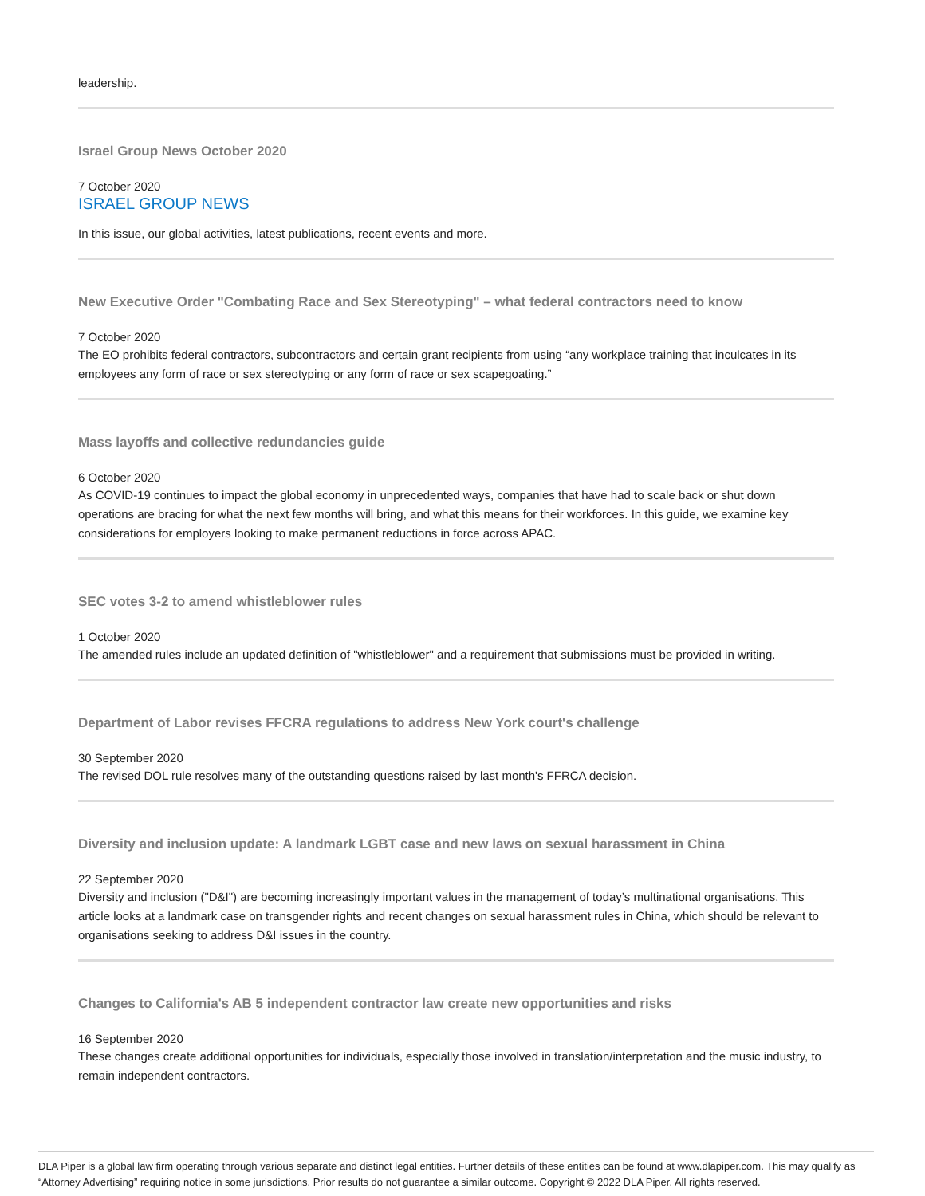leadership.
Israel Group News October 2020
7 October 2020
ISRAEL GROUP NEWS
In this issue, our global activities, latest publications, recent events and more.
New Executive Order "Combating Race and Sex Stereotyping" – what federal contractors need to know
7 October 2020
The EO prohibits federal contractors, subcontractors and certain grant recipients from using “any workplace training that inculcates in its employees any form of race or sex stereotyping or any form of race or sex scapegoating.”
Mass layoffs and collective redundancies guide
6 October 2020
As COVID-19 continues to impact the global economy in unprecedented ways, companies that have had to scale back or shut down operations are bracing for what the next few months will bring, and what this means for their workforces. In this guide, we examine key considerations for employers looking to make permanent reductions in force across APAC.
SEC votes 3-2 to amend whistleblower rules
1 October 2020
The amended rules include an updated definition of "whistleblower" and a requirement that submissions must be provided in writing.
Department of Labor revises FFCRA regulations to address New York court's challenge
30 September 2020
The revised DOL rule resolves many of the outstanding questions raised by last month's FFRCA decision.
Diversity and inclusion update: A landmark LGBT case and new laws on sexual harassment in China
22 September 2020
Diversity and inclusion ("D&I") are becoming increasingly important values in the management of today’s multinational organisations. This article looks at a landmark case on transgender rights and recent changes on sexual harassment rules in China, which should be relevant to organisations seeking to address D&I issues in the country.
Changes to California's AB 5 independent contractor law create new opportunities and risks
16 September 2020
These changes create additional opportunities for individuals, especially those involved in translation/interpretation and the music industry, to remain independent contractors.
DLA Piper is a global law firm operating through various separate and distinct legal entities. Further details of these entities can be found at www.dlapiper.com. This may qualify as “Attorney Advertising” requiring notice in some jurisdictions. Prior results do not guarantee a similar outcome. Copyright © 2022 DLA Piper. All rights reserved.